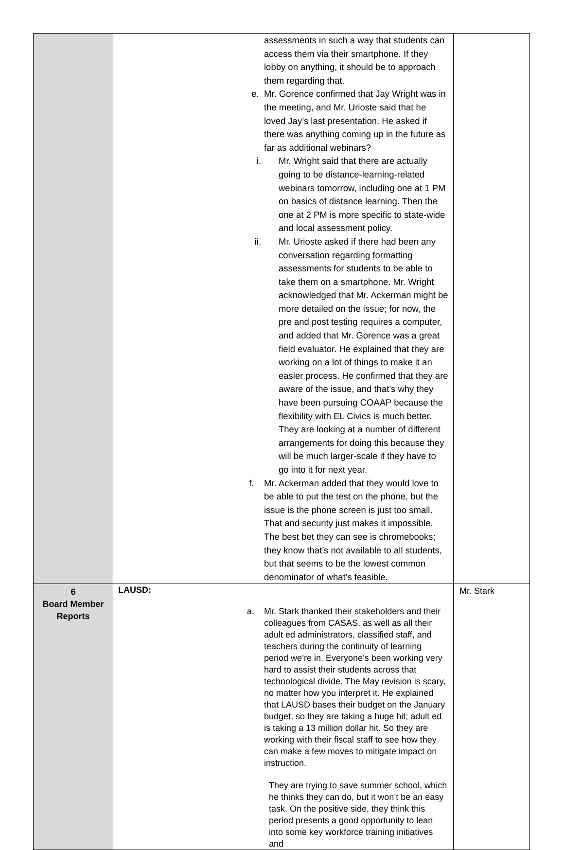| | assessments in such a way that students can access them via their smartphone. If they lobby on anything, it should be to approach them regarding that. e. Mr. Gorence confirmed that Jay Wright was in the meeting, and Mr. Urioste said that he loved Jay’s last presentation. He asked if there was anything coming up in the future as far as additional webinars? i. Mr. Wright said that there are actually going to be distance-learning-related webinars tomorrow, including one at 1 PM on basics of distance learning. Then the one at 2 PM is more specific to state-wide and local assessment policy. ii. Mr. Urioste asked if there had been any conversation regarding formatting assessments for students to be able to take them on a smartphone. Mr. Wright acknowledged that Mr. Ackerman might be more detailed on the issue; for now, the pre and post testing requires a computer, and added that Mr. Gorence was a great field evaluator. He explained that they are working on a lot of things to make it an easier process. He confirmed that they are aware of the issue, and that’s why they have been pursuing COAAP because the flexibility with EL Civics is much better. They are looking at a number of different arrangements for doing this because they will be much larger-scale if they have to go into it for next year. f. Mr. Ackerman added that they would love to be able to put the test on the phone, but the issue is the phone screen is just too small. That and security just makes it impossible. The best bet they can see is chromebooks; they know that’s not available to all students, but that seems to be the lowest common denominator of what’s feasible. | |
| 6 Board Member Reports | LAUSD: a. Mr. Stark thanked their stakeholders and their colleagues from CASAS, as well as all their adult ed administrators, classified staff, and teachers during the continuity of learning period we’re in. Everyone’s been working very hard to assist their students across that technological divide. The May revision is scary, no matter how you interpret it. He explained that LAUSD bases their budget on the January budget, so they are taking a huge hit; adult ed is taking a 13 million dollar hit. So they are working with their fiscal staff to see how they can make a few moves to mitigate impact on instruction. They are trying to save summer school, which he thinks they can do, but it won’t be an easy task. On the positive side, they think this period presents a good opportunity to lean into some key workforce training initiatives and | Mr. Stark |